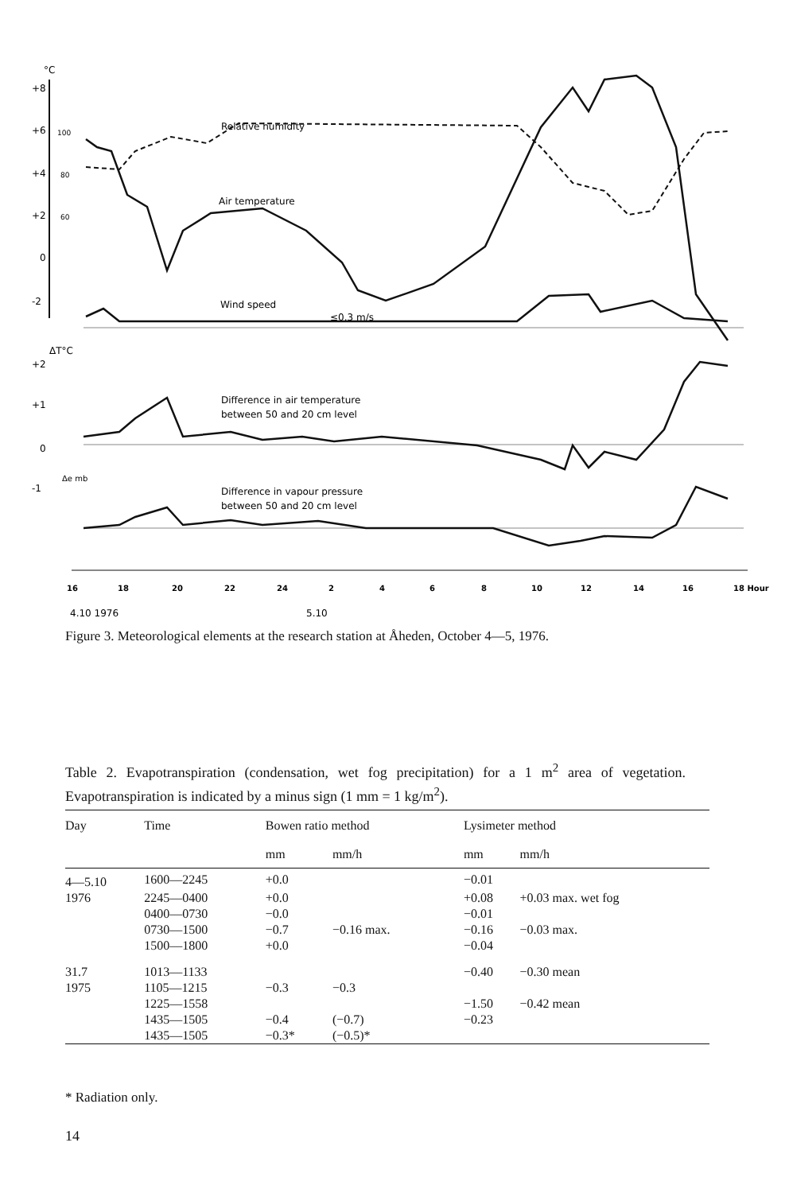°C
+8
+6
+4
+2
0
-2
100
80
60
ΔT°C
+2
+1
0
-1
Δe mb
Relative humidity
Air temperature
Wind speed
≤0.3 m/s
Difference in air temperature
between 50 and 20 cm level
Difference in vapour pressure
between 50 and 20 cm level
16
18
20
22
24
2
4
6
8
10
12
14
16
18 Hour
4.10 1976
5.10
Figure 3. Meteorological elements at the research station at Åheden, October 4—5, 1976.
Table 2. Evapotranspiration (condensation, wet fog precipitation) for a 1 m<sup>2</sup> area of vegetation. Evapotranspiration is indicated by a minus sign (1 mm = 1 kg/m<sup>2</sup>).
| Day | Time | Bowen ratio method | | Lysimeter method | |
| --- | --- | --- | --- | --- | --- |
| | | mm | mm/h | mm | mm/h |
| 4—5.10 | 1600—2245 | +0.0 | | −0.01 | |
| 1976 | 2245—0400 | +0.0 | | +0.08 | +0.03 max. wet fog |
| | 0400—0730 | −0.0 | | −0.01 | |
| | 0730—1500 | −0.7 | −0.16 max. | −0.16 | −0.03 max. |
| | 1500—1800 | +0.0 | | −0.04 | |
| 31.7 | 1013—1133 | | | −0.40 | −0.30 mean |
| 1975 | 1105—1215 | −0.3 | −0.3 | | |
| | 1225—1558 | | | −1.50 | −0.42 mean |
| | 1435—1505 | −0.4 | (−0.7) | −0.23 | |
| | 1435—1505 | −0.3* | (−0.5)* | | |
* Radiation only.
14